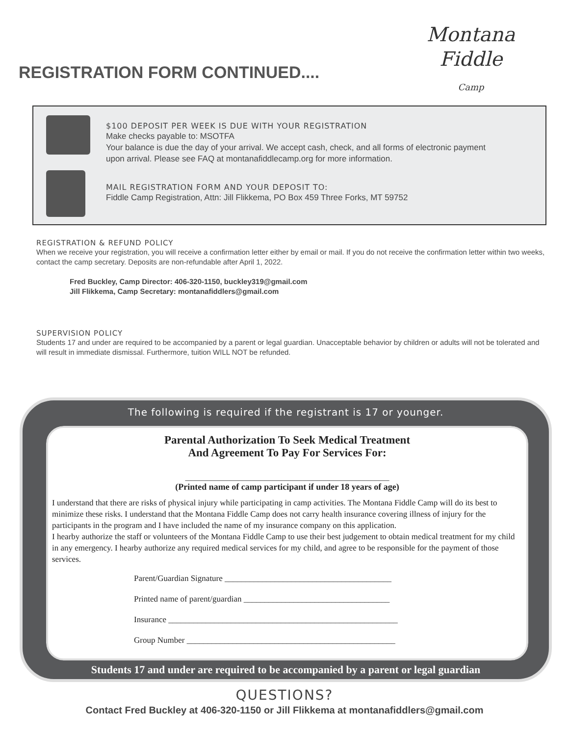REGISTRATION FORM CONTINUED....
Montana
Fiddle
Camp
$100 DEPOSIT PER WEEK IS DUE WITH YOUR REGISTRATION
Make checks payable to: MSOTFA
Your balance is due the day of your arrival. We accept cash, check, and all forms of electronic payment
upon arrival. Please see FAQ at montanafiddlecamp.org for more information.
MAIL REGISTRATION FORM AND YOUR DEPOSIT TO:
Fiddle Camp Registration, Attn: Jill Flikkema, PO Box 459 Three Forks, MT 59752
REGISTRATION & REFUND POLICY
When we receive your registration, you will receive a confirmation letter either by email or mail. If you do not receive the confirmation letter within two weeks, contact the camp secretary. Deposits are non-refundable after April 1, 2022.
Fred Buckley, Camp Director: 406-320-1150, buckley319@gmail.com
Jill Flikkema, Camp Secretary: montanafiddlers@gmail.com
SUPERVISION POLICY
Students 17 and under are required to be accompanied by a parent or legal guardian. Unacceptable behavior by children or adults will not be tolerated and will result in immediate dismissal. Furthermore, tuition WILL NOT be refunded.
The following is required if the registrant is 17 or younger.
Parental Authorization To Seek Medical Treatment
And Agreement To Pay For Services For:
____________________________________________________
(Printed name of camp participant if under 18 years of age)
I understand that there are risks of physical injury while participating in camp activities. The Montana Fiddle Camp will do its best to minimize these risks. I understand that the Montana Fiddle Camp does not carry health insurance covering illness of injury for the participants in the program and I have included the name of my insurance company on this application.
I hearby authorize the staff or volunteers of the Montana Fiddle Camp to use their best judgement to obtain medical treatment for my child in any emergency. I hearby authorize any required medical services for my child, and agree to be responsible for the payment of those services.
Parent/Guardian Signature ________________________________________
Printed name of parent/guardian ___________________________________
Insurance _______________________________________________________
Group Number __________________________________________________
Students 17 and under are required to be accompanied by a parent or legal guardian
QUESTIONS?
Contact Fred Buckley at 406-320-1150 or Jill Flikkema at montanafiddlers@gmail.com